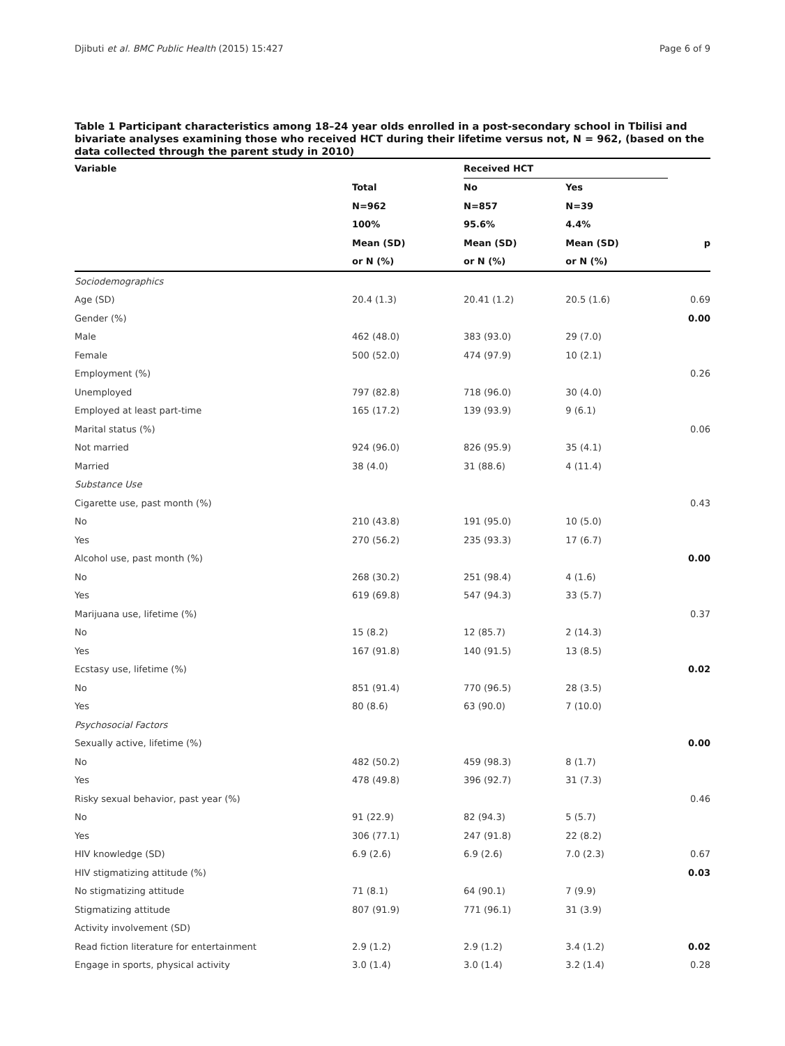Djibuti et al. BMC Public Health (2015) 15:427 Page 6 of 9
Table 1 Participant characteristics among 18–24 year olds enrolled in a post-secondary school in Tbilisi and bivariate analyses examining those who received HCT during their lifetime versus not, N = 962, (based on the data collected through the parent study in 2010)
| Variable | | Received HCT | | |
| --- | --- | --- | --- | --- |
| | Total | No | Yes | |
| | N=962 | N=857 | N=39 | |
| | 100% | 95.6% | 4.4% | |
| | Mean (SD) | Mean (SD) | Mean (SD) | p |
| | or N (%) | or N (%) | or N (%) | |
| Sociodemographics | | | | |
| Age (SD) | 20.4 (1.3) | 20.41 (1.2) | 20.5 (1.6) | 0.69 |
| Gender (%) | | | | 0.00 |
| Male | 462 (48.0) | 383 (93.0) | 29 (7.0) | |
| Female | 500 (52.0) | 474 (97.9) | 10 (2.1) | |
| Employment (%) | | | | 0.26 |
| Unemployed | 797 (82.8) | 718 (96.0) | 30 (4.0) | |
| Employed at least part-time | 165 (17.2) | 139 (93.9) | 9 (6.1) | |
| Marital status (%) | | | | 0.06 |
| Not married | 924 (96.0) | 826 (95.9) | 35 (4.1) | |
| Married | 38 (4.0) | 31 (88.6) | 4 (11.4) | |
| Substance Use | | | | |
| Cigarette use, past month (%) | | | | 0.43 |
| No | 210 (43.8) | 191 (95.0) | 10 (5.0) | |
| Yes | 270 (56.2) | 235 (93.3) | 17 (6.7) | |
| Alcohol use, past month (%) | | | | 0.00 |
| No | 268 (30.2) | 251 (98.4) | 4 (1.6) | |
| Yes | 619 (69.8) | 547 (94.3) | 33 (5.7) | |
| Marijuana use, lifetime (%) | | | | 0.37 |
| No | 15 (8.2) | 12 (85.7) | 2 (14.3) | |
| Yes | 167 (91.8) | 140 (91.5) | 13 (8.5) | |
| Ecstasy use, lifetime (%) | | | | 0.02 |
| No | 851 (91.4) | 770 (96.5) | 28 (3.5) | |
| Yes | 80 (8.6) | 63 (90.0) | 7 (10.0) | |
| Psychosocial Factors | | | | |
| Sexually active, lifetime (%) | | | | 0.00 |
| No | 482 (50.2) | 459 (98.3) | 8 (1.7) | |
| Yes | 478 (49.8) | 396 (92.7) | 31 (7.3) | |
| Risky sexual behavior, past year (%) | | | | 0.46 |
| No | 91 (22.9) | 82 (94.3) | 5 (5.7) | |
| Yes | 306 (77.1) | 247 (91.8) | 22 (8.2) | |
| HIV knowledge (SD) | 6.9 (2.6) | 6.9 (2.6) | 7.0 (2.3) | 0.67 |
| HIV stigmatizing attitude (%) | | | | 0.03 |
| No stigmatizing attitude | 71 (8.1) | 64 (90.1) | 7 (9.9) | |
| Stigmatizing attitude | 807 (91.9) | 771 (96.1) | 31 (3.9) | |
| Activity involvement (SD) | | | | |
| Read fiction literature for entertainment | 2.9 (1.2) | 2.9 (1.2) | 3.4 (1.2) | 0.02 |
| Engage in sports, physical activity | 3.0 (1.4) | 3.0 (1.4) | 3.2 (1.4) | 0.28 |